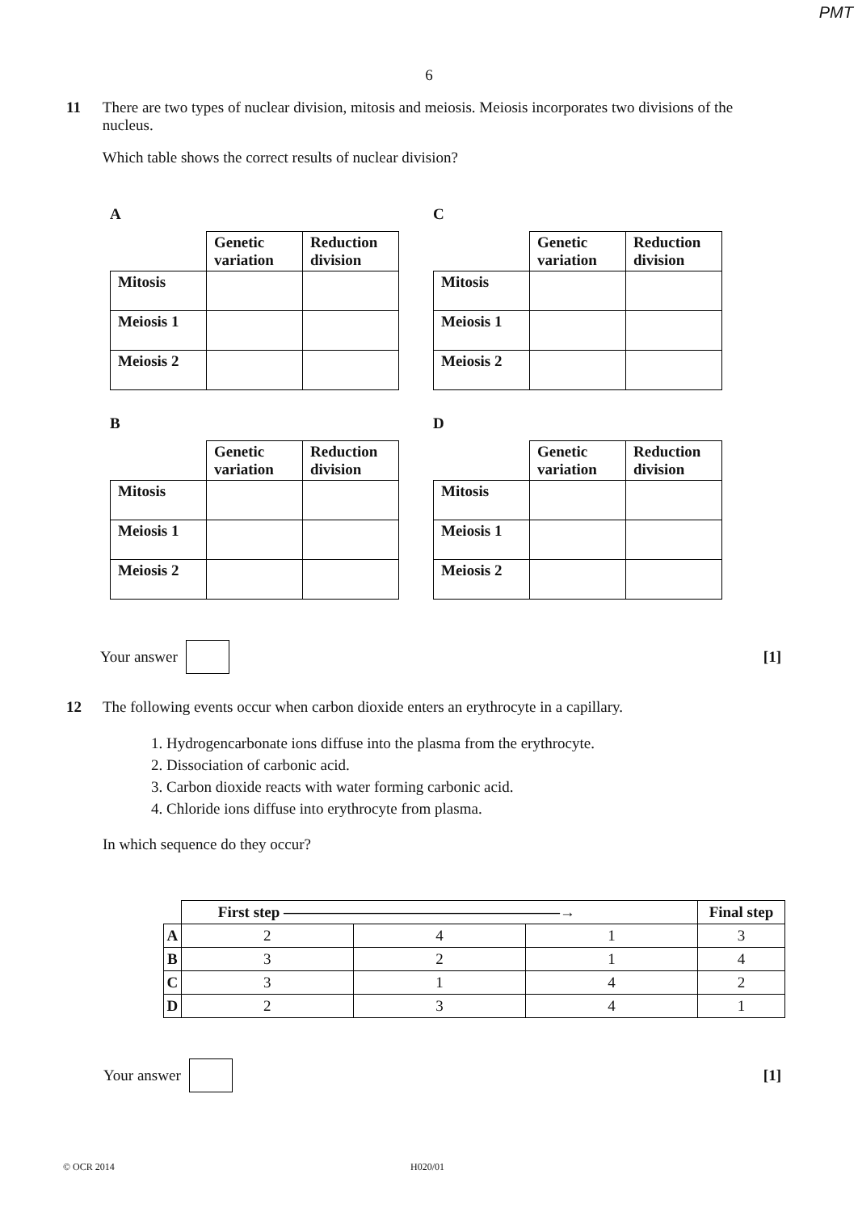PMT
6
11 There are two types of nuclear division, mitosis and meiosis. Meiosis incorporates two divisions of the nucleus.
Which table shows the correct results of nuclear division?
A
| | Genetic variation | Reduction division |
| Mitosis | | |
| Meiosis 1 | | |
| Meiosis 2 | | |
C
| | Genetic variation | Reduction division |
| Mitosis | | |
| Meiosis 1 | | |
| Meiosis 2 | | |
B
| | Genetic variation | Reduction division |
| Mitosis | | |
| Meiosis 1 | | |
| Meiosis 2 | | |
D
| | Genetic variation | Reduction division |
| Mitosis | | |
| Meiosis 1 | | |
| Meiosis 2 | | |
Your answer
[1]
12 The following events occur when carbon dioxide enters an erythrocyte in a capillary.
1. Hydrogencarbonate ions diffuse into the plasma from the erythrocyte.
2. Dissociation of carbonic acid.
3. Carbon dioxide reacts with water forming carbonic acid.
4. Chloride ions diffuse into erythrocyte from plasma.
In which sequence do they occur?
| | First step ——————————————————→ | | | Final step |
| --- | --- | --- | --- | --- |
| A | 2 | 4 | 1 | 3 |
| B | 3 | 2 | 1 | 4 |
| C | 3 | 1 | 4 | 2 |
| D | 2 | 3 | 4 | 1 |
Your answer
[1]
© OCR 2014 H020/01